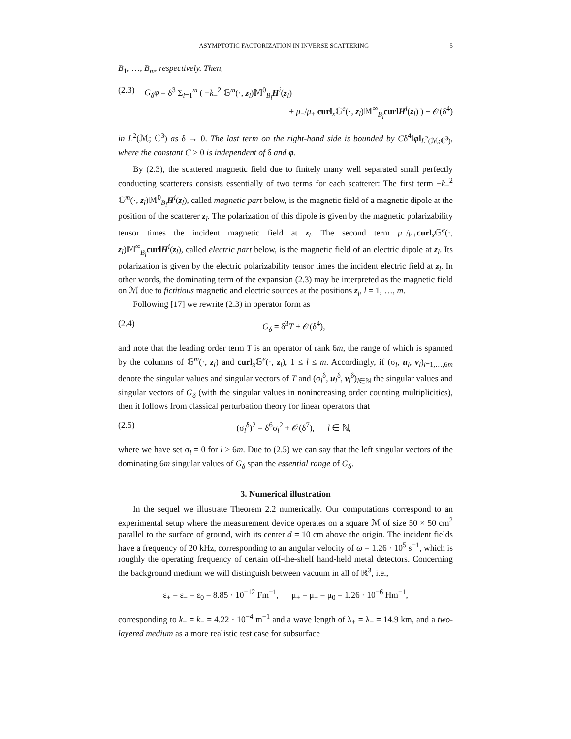ASYMPTOTIC FACTORIZATION IN INVERSE SCATTERING 5
B<sub>1</sub>, …, B<sub>m</sub>, respectively. Then,
(2.3) G<sub>δ</sub>φ = δ<sup>3</sup> Σ<sub>l=1</sub><sup>m</sup> ( −k<sub>−</sub><sup>2</sup> 𝔾<sup>m</sup>(·, z<sub>l</sub>)𝕄<sup>0</sup><sub>B<sub>l</sub></sub>H<sup>i</sup>(z<sub>l</sub>)
+ μ<sub>−</sub>/μ<sub>+</sub> curl<sub>x</sub>𝔾<sup>e</sup>(·, z<sub>l</sub>)𝕄<sup>∞</sup><sub>B<sub>l</sub></sub>curlH<sup>i</sup>(z<sub>l</sub>) ) + 𝒪(δ<sup>4</sup>)
in L<sup>2</sup>(ℳ; ℂ<sup>3</sup>) as δ → 0. The last term on the right-hand side is bounded by Cδ<sup>4</sup>‖φ‖<sub>L<sup>2</sup>(ℳ;ℂ<sup>3</sup>)</sub>, where the constant C > 0 is independent of δ and φ.
By (2.3), the scattered magnetic field due to finitely many well separated small perfectly conducting scatterers consists essentially of two terms for each scatterer: The first term −k<sub>−</sub><sup>2</sup> 𝔾<sup>m</sup>(·, z<sub>l</sub>)𝕄<sup>0</sup><sub>B<sub>l</sub></sub>H<sup>i</sup>(z<sub>l</sub>), called magnetic part below, is the magnetic field of a magnetic dipole at the position of the scatterer z<sub>l</sub>. The polarization of this dipole is given by the magnetic polarizability tensor times the incident magnetic field at z<sub>l</sub>. The second term μ<sub>−</sub>/μ<sub>+</sub>curl<sub>x</sub>𝔾<sup>e</sup>(·, z<sub>l</sub>)𝕄<sup>∞</sup><sub>B<sub>l</sub></sub>curlH<sup>i</sup>(z<sub>l</sub>), called electric part below, is the magnetic field of an electric dipole at z<sub>l</sub>. Its polarization is given by the electric polarizability tensor times the incident electric field at z<sub>l</sub>. In other words, the dominating term of the expansion (2.3) may be interpreted as the magnetic field on ℳ due to fictitious magnetic and electric sources at the positions z<sub>l</sub>, l = 1, …, m.
Following [17] we rewrite (2.3) in operator form as
(2.4) G<sub>δ</sub> = δ<sup>3</sup>T + 𝒪(δ<sup>4</sup>),
and note that the leading order term T is an operator of rank 6m, the range of which is spanned by the columns of 𝔾<sup>m</sup>(·, z<sub>l</sub>) and curl<sub>x</sub>𝔾<sup>e</sup>(·, z<sub>l</sub>), 1 ≤ l ≤ m. Accordingly, if (σ<sub>l</sub>, u<sub>l</sub>, v<sub>l</sub>)<sub>l=1,…,6m</sub> denote the singular values and singular vectors of T and (σ<sub>l</sub><sup>δ</sup>, u<sub>l</sub><sup>δ</sup>, v<sub>l</sub><sup>δ</sup>)<sub>l∈ℕ</sub> the singular values and singular vectors of G<sub>δ</sub> (with the singular values in nonincreasing order counting multiplicities), then it follows from classical perturbation theory for linear operators that
(2.5) (σ<sub>l</sub><sup>δ</sup>)<sup>2</sup> = δ<sup>6</sup>σ<sub>l</sub><sup>2</sup> + 𝒪(δ<sup>7</sup>), l ∈ ℕ,
where we have set σ<sub>l</sub> = 0 for l > 6m. Due to (2.5) we can say that the left singular vectors of the dominating 6m singular values of G<sub>δ</sub> span the essential range of G<sub>δ</sub>.
3. Numerical illustration
In the sequel we illustrate Theorem 2.2 numerically. Our computations correspond to an experimental setup where the measurement device operates on a square ℳ of size 50 × 50 cm<sup>2</sup> parallel to the surface of ground, with its center d = 10 cm above the origin. The incident fields have a frequency of 20 kHz, corresponding to an angular velocity of ω = 1.26 · 10<sup>5</sup> s<sup>−1</sup>, which is roughly the operating frequency of certain off-the-shelf hand-held metal detectors. Concerning the background medium we will distinguish between vacuum in all of ℝ<sup>3</sup>, i.e.,
ε<sub>+</sub> = ε<sub>−</sub> = ε<sub>0</sub> = 8.85 · 10<sup>−12</sup> Fm<sup>−1</sup>, μ<sub>+</sub> = μ<sub>−</sub> = μ<sub>0</sub> = 1.26 · 10<sup>−6</sup> Hm<sup>−1</sup>,
corresponding to k<sub>+</sub> = k<sub>−</sub> = 4.22 · 10<sup>−4</sup> m<sup>−1</sup> and a wave length of λ<sub>+</sub> = λ<sub>−</sub> = 14.9 km, and a two-layered medium as a more realistic test case for subsurface